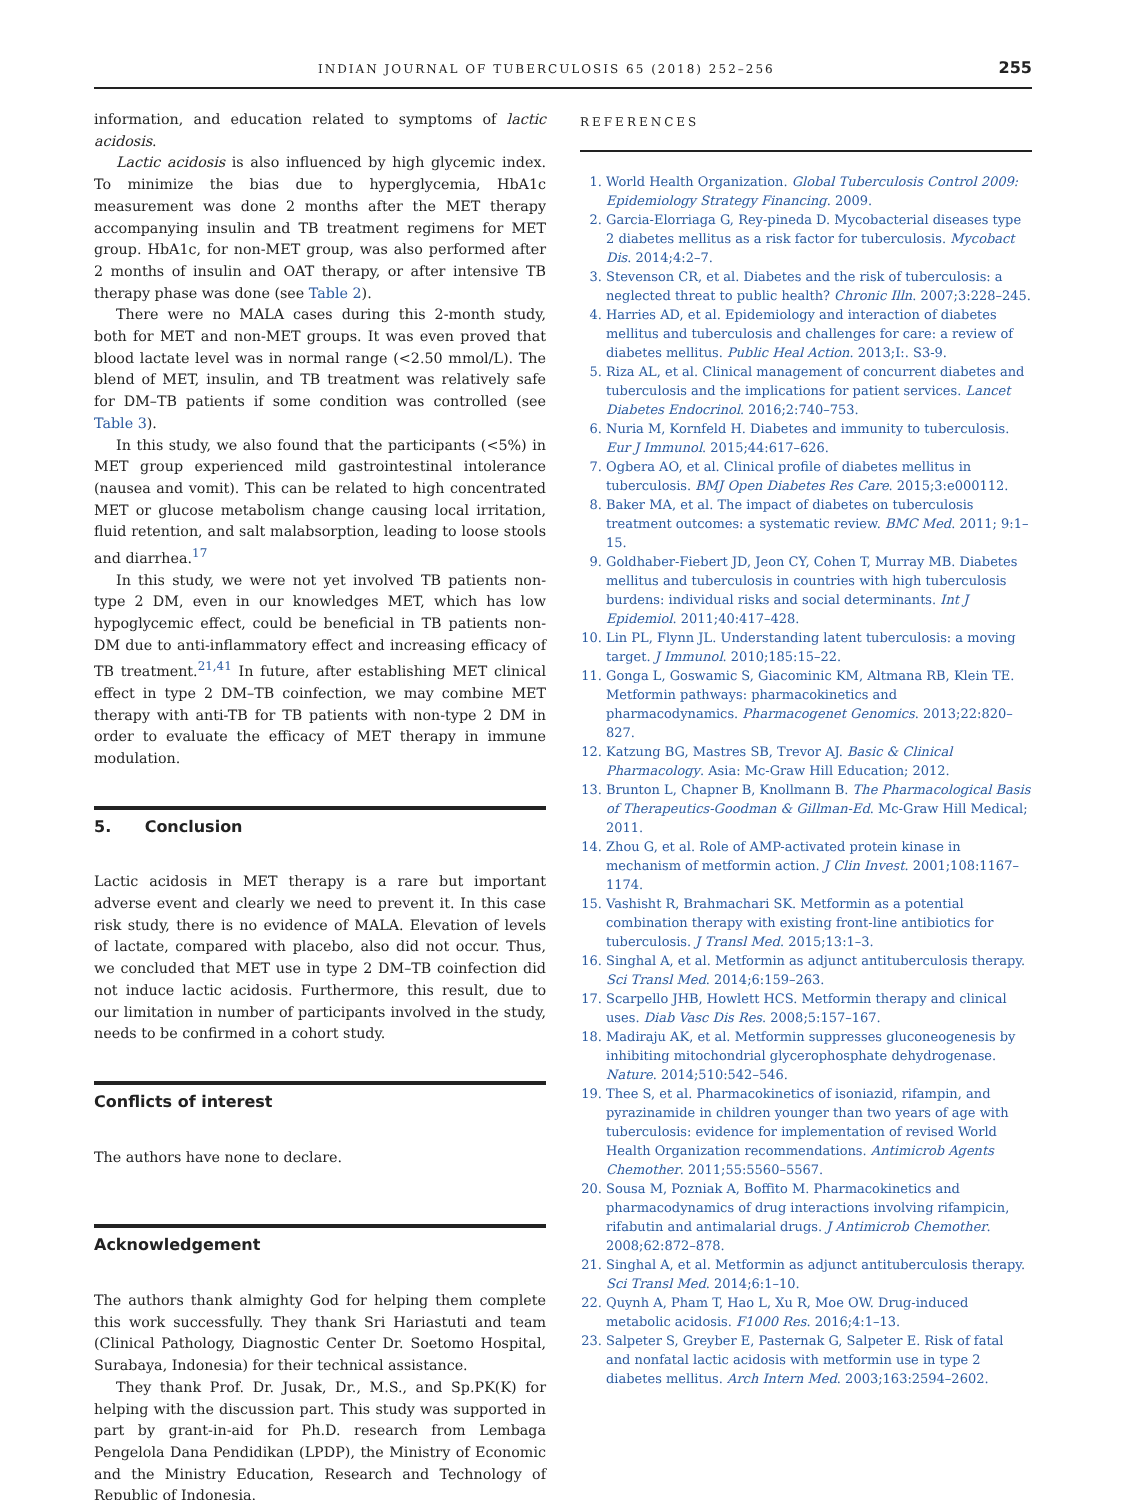INDIAN JOURNAL OF TUBERCULOSIS 65 (2018) 252–256 255
information, and education related to symptoms of lactic acidosis.
Lactic acidosis is also influenced by high glycemic index. To minimize the bias due to hyperglycemia, HbA1c measurement was done 2 months after the MET therapy accompanying insulin and TB treatment regimens for MET group. HbA1c, for non-MET group, was also performed after 2 months of insulin and OAT therapy, or after intensive TB therapy phase was done (see Table 2).
There were no MALA cases during this 2-month study, both for MET and non-MET groups. It was even proved that blood lactate level was in normal range (<2.50 mmol/L). The blend of MET, insulin, and TB treatment was relatively safe for DM–TB patients if some condition was controlled (see Table 3).
In this study, we also found that the participants (<5%) in MET group experienced mild gastrointestinal intolerance (nausea and vomit). This can be related to high concentrated MET or glucose metabolism change causing local irritation, fluid retention, and salt malabsorption, leading to loose stools and diarrhea.<sup>17</sup>
In this study, we were not yet involved TB patients non-type 2 DM, even in our knowledges MET, which has low hypoglycemic effect, could be beneficial in TB patients non-DM due to anti-inflammatory effect and increasing efficacy of TB treatment.<sup>21,41</sup> In future, after establishing MET clinical effect in type 2 DM–TB coinfection, we may combine MET therapy with anti-TB for TB patients with non-type 2 DM in order to evaluate the efficacy of MET therapy in immune modulation.
5. Conclusion
Lactic acidosis in MET therapy is a rare but important adverse event and clearly we need to prevent it. In this case risk study, there is no evidence of MALA. Elevation of levels of lactate, compared with placebo, also did not occur. Thus, we concluded that MET use in type 2 DM–TB coinfection did not induce lactic acidosis. Furthermore, this result, due to our limitation in number of participants involved in the study, needs to be confirmed in a cohort study.
Conflicts of interest
The authors have none to declare.
Acknowledgement
The authors thank almighty God for helping them complete this work successfully. They thank Sri Hariastuti and team (Clinical Pathology, Diagnostic Center Dr. Soetomo Hospital, Surabaya, Indonesia) for their technical assistance.
They thank Prof. Dr. Jusak, Dr., M.S., and Sp.PK(K) for helping with the discussion part. This study was supported in part by grant-in-aid for Ph.D. research from Lembaga Pengelola Dana Pendidikan (LPDP), the Ministry of Economic and the Ministry Education, Research and Technology of Republic of Indonesia.
REFERENCES
1. World Health Organization. Global Tuberculosis Control 2009: Epidemiology Strategy Financing. 2009.
2. Garcia-Elorriaga G, Rey-pineda D. Mycobacterial diseases type 2 diabetes mellitus as a risk factor for tuberculosis. Mycobact Dis. 2014;4:2–7.
3. Stevenson CR, et al. Diabetes and the risk of tuberculosis: a neglected threat to public health? Chronic Illn. 2007;3:228–245.
4. Harries AD, et al. Epidemiology and interaction of diabetes mellitus and tuberculosis and challenges for care: a review of diabetes mellitus. Public Heal Action. 2013;I:. S3-9.
5. Riza AL, et al. Clinical management of concurrent diabetes and tuberculosis and the implications for patient services. Lancet Diabetes Endocrinol. 2016;2:740–753.
6. Nuria M, Kornfeld H. Diabetes and immunity to tuberculosis. Eur J Immunol. 2015;44:617–626.
7. Ogbera AO, et al. Clinical profile of diabetes mellitus in tuberculosis. BMJ Open Diabetes Res Care. 2015;3:e000112.
8. Baker MA, et al. The impact of diabetes on tuberculosis treatment outcomes: a systematic review. BMC Med. 2011; 9:1–15.
9. Goldhaber-Fiebert JD, Jeon CY, Cohen T, Murray MB. Diabetes mellitus and tuberculosis in countries with high tuberculosis burdens: individual risks and social determinants. Int J Epidemiol. 2011;40:417–428.
10. Lin PL, Flynn JL. Understanding latent tuberculosis: a moving target. J Immunol. 2010;185:15–22.
11. Gonga L, Goswamic S, Giacominic KM, Altmana RB, Klein TE. Metformin pathways: pharmacokinetics and pharmacodynamics. Pharmacogenet Genomics. 2013;22:820–827.
12. Katzung BG, Mastres SB, Trevor AJ. Basic & Clinical Pharmacology. Asia: Mc-Graw Hill Education; 2012.
13. Brunton L, Chapner B, Knollmann B. The Pharmacological Basis of Therapeutics-Goodman & Gillman-Ed. Mc-Graw Hill Medical; 2011.
14. Zhou G, et al. Role of AMP-activated protein kinase in mechanism of metformin action. J Clin Invest. 2001;108:1167–1174.
15. Vashisht R, Brahmachari SK. Metformin as a potential combination therapy with existing front-line antibiotics for tuberculosis. J Transl Med. 2015;13:1–3.
16. Singhal A, et al. Metformin as adjunct antituberculosis therapy. Sci Transl Med. 2014;6:159–263.
17. Scarpello JHB, Howlett HCS. Metformin therapy and clinical uses. Diab Vasc Dis Res. 2008;5:157–167.
18. Madiraju AK, et al. Metformin suppresses gluconeogenesis by inhibiting mitochondrial glycerophosphate dehydrogenase. Nature. 2014;510:542–546.
19. Thee S, et al. Pharmacokinetics of isoniazid, rifampin, and pyrazinamide in children younger than two years of age with tuberculosis: evidence for implementation of revised World Health Organization recommendations. Antimicrob Agents Chemother. 2011;55:5560–5567.
20. Sousa M, Pozniak A, Boffito M. Pharmacokinetics and pharmacodynamics of drug interactions involving rifampicin, rifabutin and antimalarial drugs. J Antimicrob Chemother. 2008;62:872–878.
21. Singhal A, et al. Metformin as adjunct antituberculosis therapy. Sci Transl Med. 2014;6:1–10.
22. Quynh A, Pham T, Hao L, Xu R, Moe OW. Drug-induced metabolic acidosis. F1000 Res. 2016;4:1–13.
23. Salpeter S, Greyber E, Pasternak G, Salpeter E. Risk of fatal and nonfatal lactic acidosis with metformin use in type 2 diabetes mellitus. Arch Intern Med. 2003;163:2594–2602.